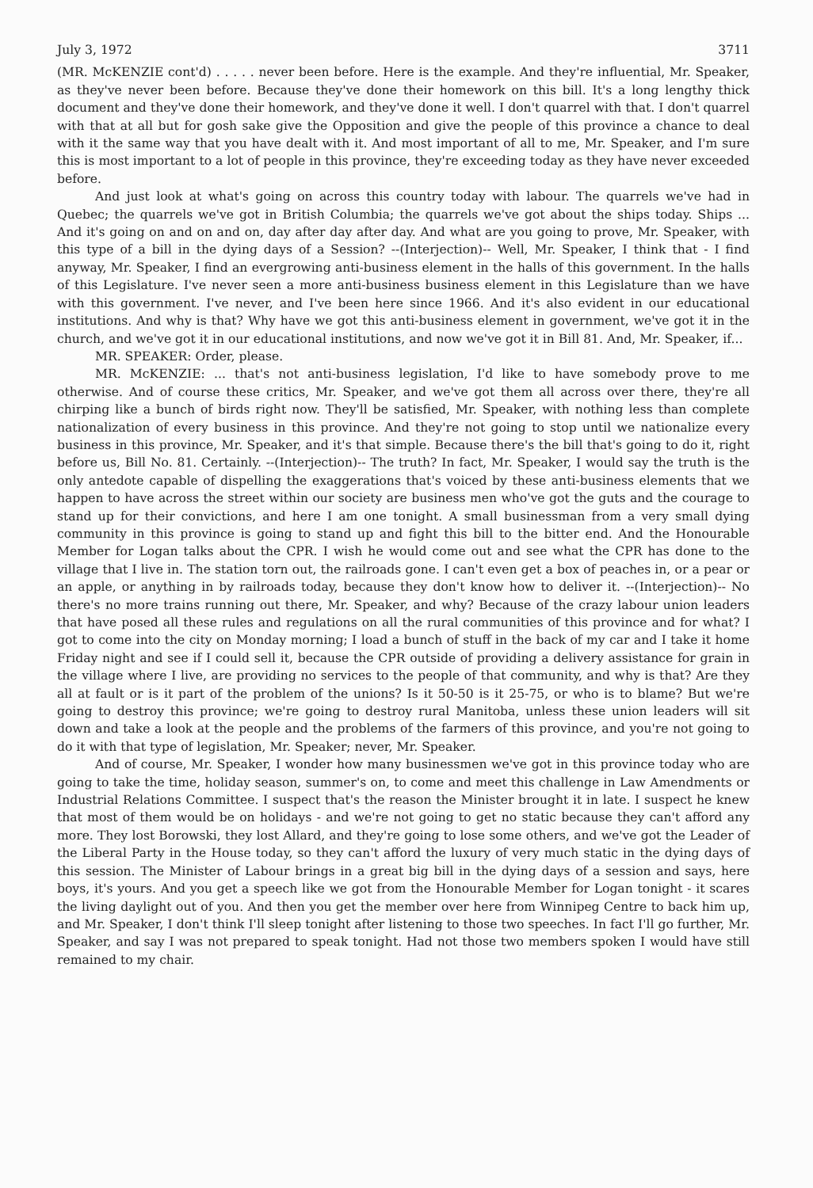July 3, 1972 3711
(MR. McKENZIE cont'd) . . . . . never been before. Here is the example. And they're influential, Mr. Speaker, as they've never been before. Because they've done their homework on this bill. It's a long lengthy thick document and they've done their homework, and they've done it well. I don't quarrel with that. I don't quarrel with that at all but for gosh sake give the Opposition and give the people of this province a chance to deal with it the same way that you have dealt with it. And most important of all to me, Mr. Speaker, and I'm sure this is most important to a lot of people in this province, they're exceeding today as they have never exceeded before.
And just look at what's going on across this country today with labour. The quarrels we've had in Quebec; the quarrels we've got in British Columbia; the quarrels we've got about the ships today. Ships ... And it's going on and on and on, day after day after day. And what are you going to prove, Mr. Speaker, with this type of a bill in the dying days of a Session? --(Interjection)-- Well, Mr. Speaker, I think that - I find anyway, Mr. Speaker, I find an evergrowing anti-business element in the halls of this government. In the halls of this Legislature. I've never seen a more anti-business business element in this Legislature than we have with this government. I've never, and I've been here since 1966. And it's also evident in our educational institutions. And why is that? Why have we got this anti-business element in government, we've got it in the church, and we've got it in our educational institutions, and now we've got it in Bill 81. And, Mr. Speaker, if...
MR. SPEAKER: Order, please.
MR. McKENZIE: ... that's not anti-business legislation, I'd like to have somebody prove to me otherwise. And of course these critics, Mr. Speaker, and we've got them all across over there, they're all chirping like a bunch of birds right now. They'll be satisfied, Mr. Speaker, with nothing less than complete nationalization of every business in this province. And they're not going to stop until we nationalize every business in this province, Mr. Speaker, and it's that simple. Because there's the bill that's going to do it, right before us, Bill No. 81. Certainly. --(Interjection)-- The truth? In fact, Mr. Speaker, I would say the truth is the only antedote capable of dispelling the exaggerations that's voiced by these anti-business elements that we happen to have across the street within our society are business men who've got the guts and the courage to stand up for their convictions, and here I am one tonight. A small businessman from a very small dying community in this province is going to stand up and fight this bill to the bitter end. And the Honourable Member for Logan talks about the CPR. I wish he would come out and see what the CPR has done to the village that I live in. The station torn out, the railroads gone. I can't even get a box of peaches in, or a pear or an apple, or anything in by railroads today, because they don't know how to deliver it. --(Interjection)-- No there's no more trains running out there, Mr. Speaker, and why? Because of the crazy labour union leaders that have posed all these rules and regulations on all the rural communities of this province and for what? I got to come into the city on Monday morning; I load a bunch of stuff in the back of my car and I take it home Friday night and see if I could sell it, because the CPR outside of providing a delivery assistance for grain in the village where I live, are providing no services to the people of that community, and why is that? Are they all at fault or is it part of the problem of the unions? Is it 50-50 is it 25-75, or who is to blame? But we're going to destroy this province; we're going to destroy rural Manitoba, unless these union leaders will sit down and take a look at the people and the problems of the farmers of this province, and you're not going to do it with that type of legislation, Mr. Speaker; never, Mr. Speaker.
And of course, Mr. Speaker, I wonder how many businessmen we've got in this province today who are going to take the time, holiday season, summer's on, to come and meet this challenge in Law Amendments or Industrial Relations Committee. I suspect that's the reason the Minister brought it in late. I suspect he knew that most of them would be on holidays - and we're not going to get no static because they can't afford any more. They lost Borowski, they lost Allard, and they're going to lose some others, and we've got the Leader of the Liberal Party in the House today, so they can't afford the luxury of very much static in the dying days of this session. The Minister of Labour brings in a great big bill in the dying days of a session and says, here boys, it's yours. And you get a speech like we got from the Honourable Member for Logan tonight - it scares the living daylight out of you. And then you get the member over here from Winnipeg Centre to back him up, and Mr. Speaker, I don't think I'll sleep tonight after listening to those two speeches. In fact I'll go further, Mr. Speaker, and say I was not prepared to speak tonight. Had not those two members spoken I would have still remained to my chair.